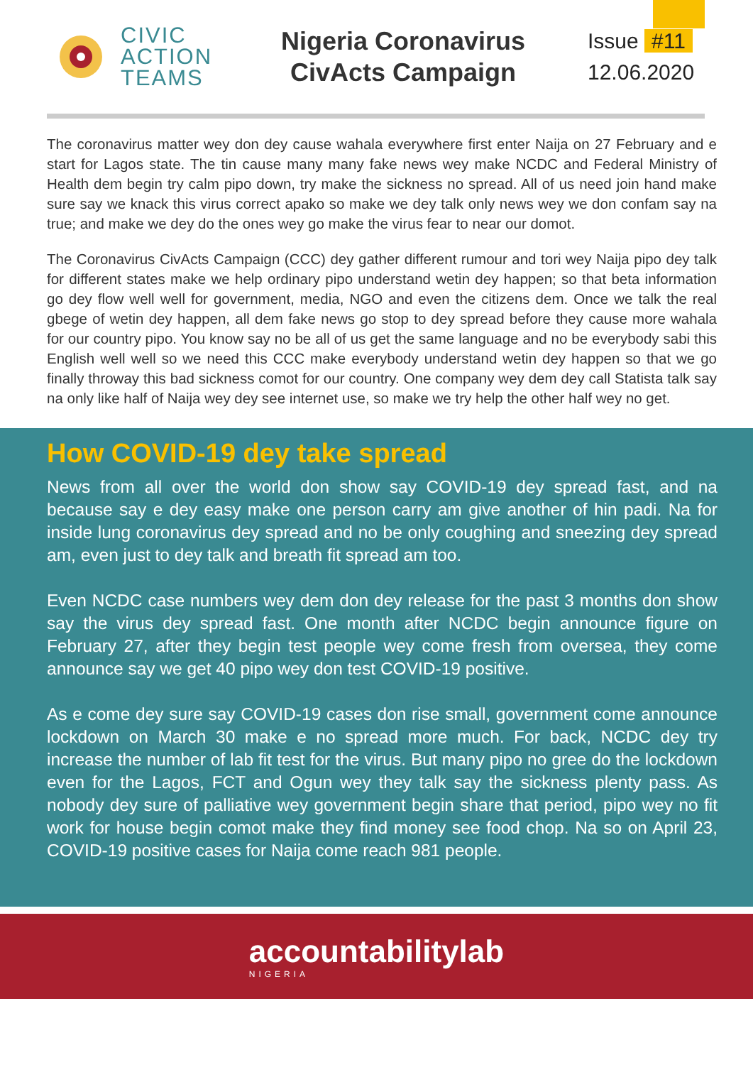CIVIC
ACTION
TEAMS
Nigeria Coronavirus
CivActs Campaign
Issue #11
12.06.2020
The coronavirus matter wey don dey cause wahala everywhere first enter Naija on 27 February and e start for Lagos state. The tin cause many many fake news wey make NCDC and Federal Ministry of Health dem begin try calm pipo down, try make the sickness no spread. All of us need join hand make sure say we knack this virus correct apako so make we dey talk only news wey we don confam say na true; and make we dey do the ones wey go make the virus fear to near our domot.
The Coronavirus CivActs Campaign (CCC) dey gather different rumour and tori wey Naija pipo dey talk for different states make we help ordinary pipo understand wetin dey happen; so that beta information go dey flow well well for government, media, NGO and even the citizens dem. Once we talk the real gbege of wetin dey happen, all dem fake news go stop to dey spread before they cause more wahala for our country pipo. You know say no be all of us get the same language and no be everybody sabi this English well well so we need this CCC make everybody understand wetin dey happen so that we go finally throway this bad sickness comot for our country. One company wey dem dey call Statista talk say na only like half of Naija wey dey see internet use, so make we try help the other half wey no get.
How COVID-19 dey take spread
News from all over the world don show say COVID-19 dey spread fast, and na because say e dey easy make one person carry am give another of hin padi. Na for inside lung coronavirus dey spread and no be only coughing and sneezing dey spread am, even just to dey talk and breath fit spread am too.
Even NCDC case numbers wey dem don dey release for the past 3 months don show say the virus dey spread fast. One month after NCDC begin announce figure on February 27, after they begin test people wey come fresh from oversea, they come announce say we get 40 pipo wey don test COVID-19 positive.
As e come dey sure say COVID-19 cases don rise small, government come announce lockdown on March 30 make e no spread more much. For back, NCDC dey try increase the number of lab fit test for the virus. But many pipo no gree do the lockdown even for the Lagos, FCT and Ogun wey they talk say the sickness plenty pass. As nobody dey sure of palliative wey government begin share that period, pipo wey no fit work for house begin comot make they find money see food chop. Na so on April 23, COVID-19 positive cases for Naija come reach 981 people.
accountabilitylab
NIGERIA